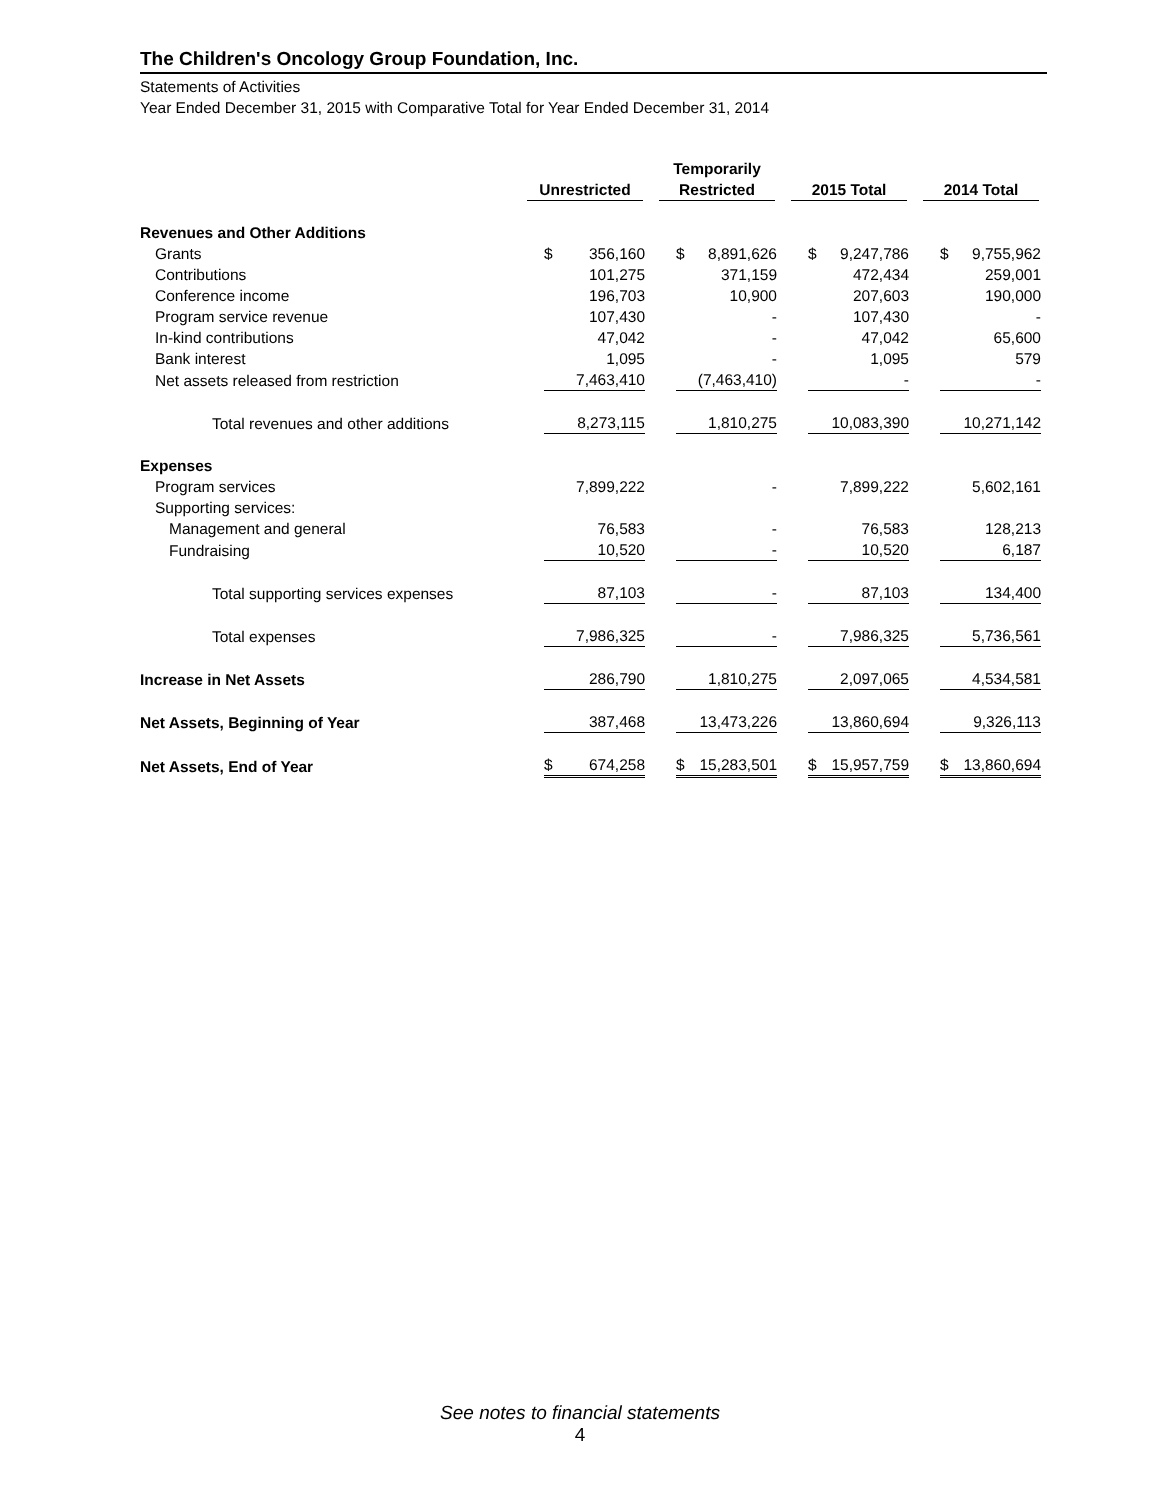The Children's Oncology Group Foundation, Inc.
Statements of Activities
Year Ended December 31, 2015 with Comparative Total for Year Ended December 31, 2014
| | Unrestricted | Temporarily Restricted | 2015 Total | 2014 Total |
| --- | --- | --- | --- | --- |
| Revenues and Other Additions | | | | |
| Grants | $ 356,160 | $ 8,891,626 | $ 9,247,786 | $ 9,755,962 |
| Contributions | 101,275 | 371,159 | 472,434 | 259,001 |
| Conference income | 196,703 | 10,900 | 207,603 | 190,000 |
| Program service revenue | 107,430 | - | 107,430 | - |
| In-kind contributions | 47,042 | - | 47,042 | 65,600 |
| Bank interest | 1,095 | - | 1,095 | 579 |
| Net assets released from restriction | 7,463,410 | (7,463,410) | - | - |
| Total revenues and other additions | 8,273,115 | 1,810,275 | 10,083,390 | 10,271,142 |
| Expenses | | | | |
| Program services | 7,899,222 | - | 7,899,222 | 5,602,161 |
| Supporting services: | | | | |
| Management and general | 76,583 | - | 76,583 | 128,213 |
| Fundraising | 10,520 | - | 10,520 | 6,187 |
| Total supporting services expenses | 87,103 | - | 87,103 | 134,400 |
| Total expenses | 7,986,325 | - | 7,986,325 | 5,736,561 |
| Increase in Net Assets | 286,790 | 1,810,275 | 2,097,065 | 4,534,581 |
| Net Assets, Beginning of Year | 387,468 | 13,473,226 | 13,860,694 | 9,326,113 |
| Net Assets, End of Year | $ 674,258 | $ 15,283,501 | $ 15,957,759 | $ 13,860,694 |
See notes to financial statements
4